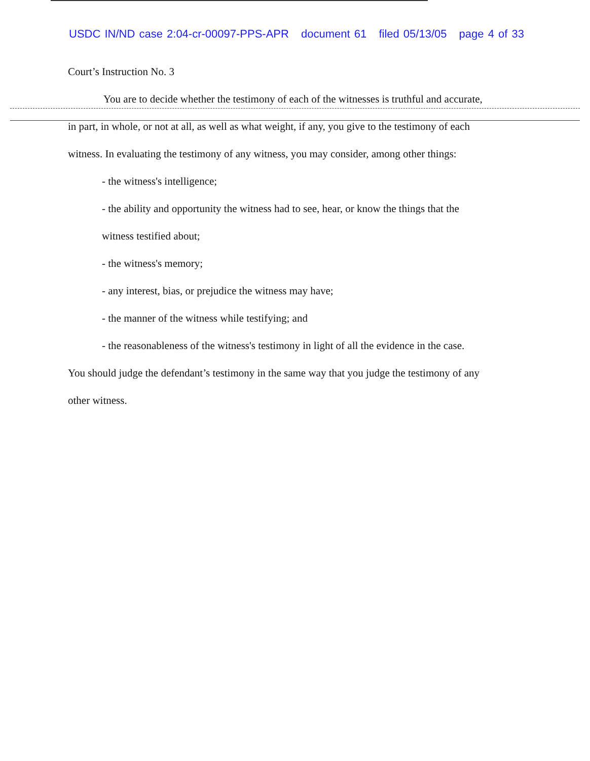USDC IN/ND case 2:04-cr-00097-PPS-APR document 61 filed 05/13/05 page 4 of 33
Court’s Instruction No. 3
You are to decide whether the testimony of each of the witnesses is truthful and accurate,
in part, in whole, or not at all, as well as what weight, if any, you give to the testimony of each
witness. In evaluating the testimony of any witness, you may consider, among other things:
- the witness's intelligence;
- the ability and opportunity the witness had to see, hear, or know the things that the
witness testified about;
- the witness's memory;
- any interest, bias, or prejudice the witness may have;
- the manner of the witness while testifying; and
- the reasonableness of the witness's testimony in light of all the evidence in the case.
You should judge the defendant’s testimony in the same way that you judge the testimony of any
other witness.